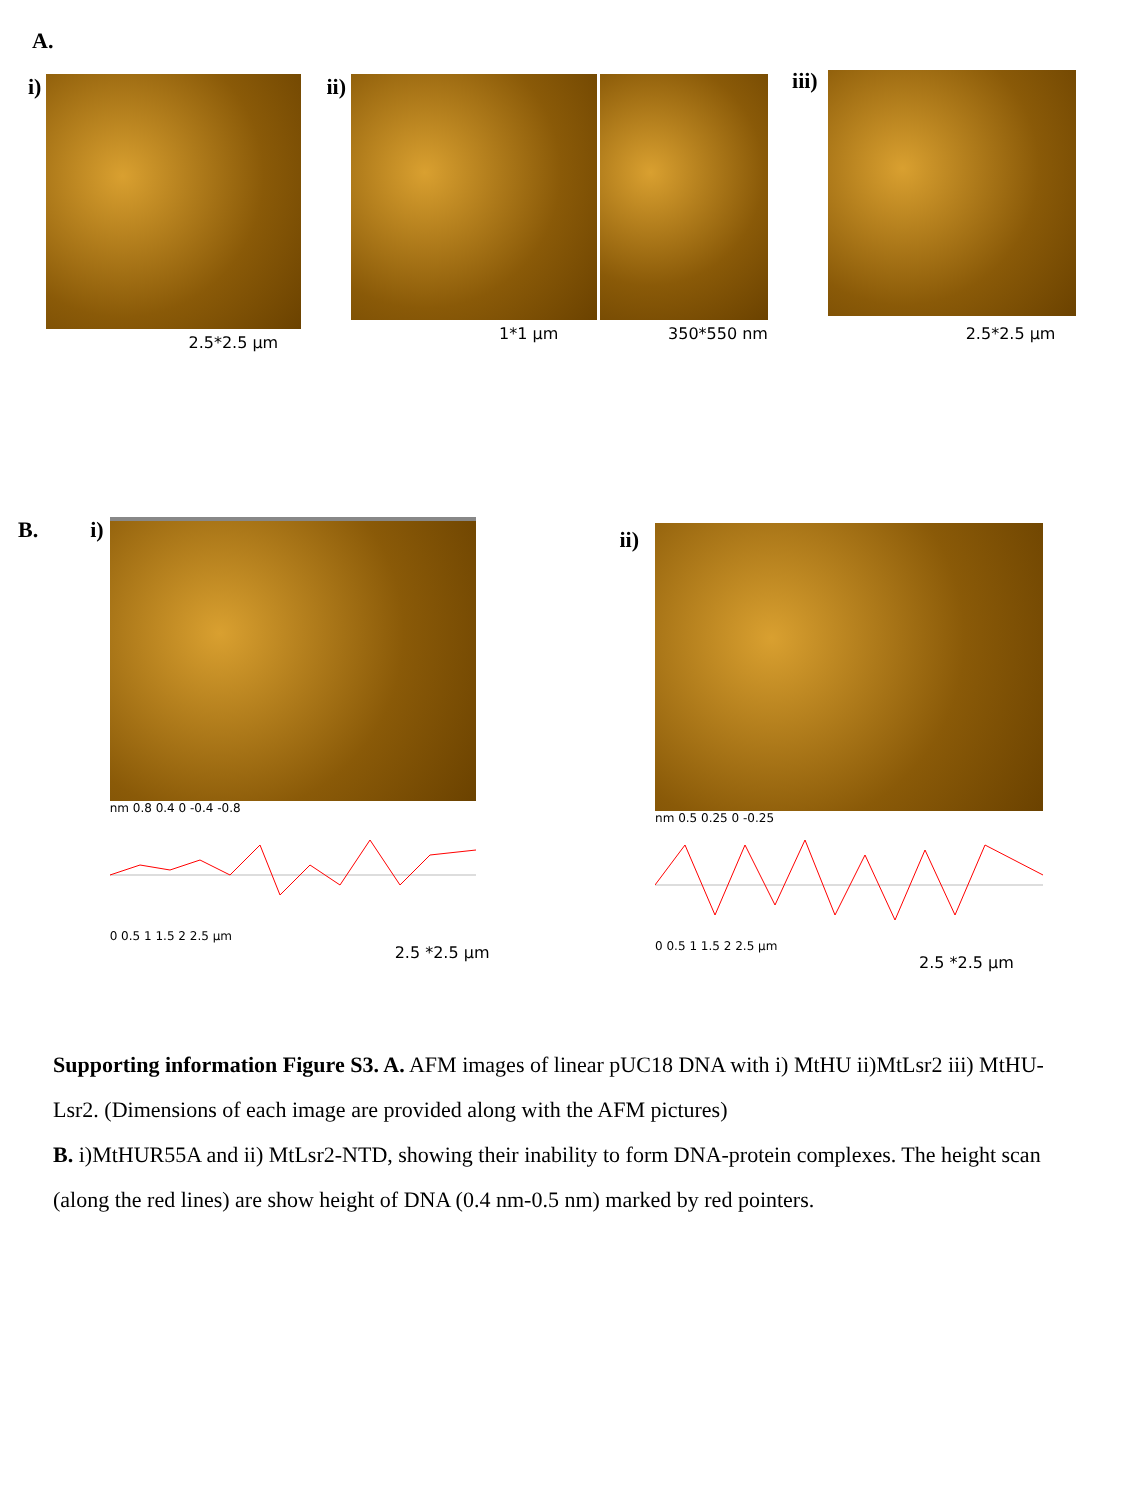A.
i)
2.5*2.5 μm
ii)
1*1 μm 350*550 nm
iii)
2.5*2.5 μm
B. i)
nm 0.8 0.4 0 -0.4 -0.8
0 0.5 1 1.5 2 2.5 μm
2.5 *2.5 μm
ii)
nm 0.5 0.25 0 -0.25
0 0.5 1 1.5 2 2.5 μm
2.5 *2.5 μm
Supporting information Figure S3. A. AFM images of linear pUC18 DNA with i) MtHU ii)MtLsr2 iii) MtHU-Lsr2. (Dimensions of each image are provided along with the AFM pictures)
B. i)MtHUR55A and ii) MtLsr2-NTD, showing their inability to form DNA-protein complexes. The height scan (along the red lines) are show height of DNA (0.4 nm-0.5 nm) marked by red pointers.